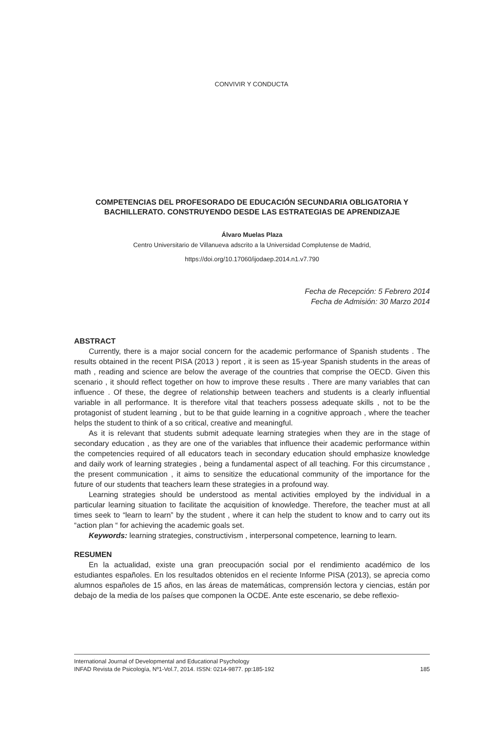CONVIVIR Y CONDUCTA
COMPETENCIAS DEL PROFESORADO DE EDUCACIÓN SECUNDARIA OBLIGATORIA Y BACHILLERATO. CONSTRUYENDO DESDE LAS ESTRATEGIAS DE APRENDIZAJE
Álvaro Muelas Plaza
Centro Universitario de Villanueva adscrito a la Universidad Complutense de Madrid,
https://doi.org/10.17060/ijodaep.2014.n1.v7.790
Fecha de Recepción: 5 Febrero 2014
Fecha de Admisión: 30 Marzo 2014
ABSTRACT
Currently, there is a major social concern for the academic performance of Spanish students . The results obtained in the recent PISA (2013 ) report , it is seen as 15-year Spanish students in the areas of math , reading and science are below the average of the countries that comprise the OECD. Given this scenario , it should reflect together on how to improve these results . There are many variables that can influence . Of these, the degree of relationship between teachers and students is a clearly influential variable in all performance. It is therefore vital that teachers possess adequate skills , not to be the protagonist of student learning , but to be that guide learning in a cognitive approach , where the teacher helps the student to think of a so critical, creative and meaningful.
As it is relevant that students submit adequate learning strategies when they are in the stage of secondary education , as they are one of the variables that influence their academic performance within the competencies required of all educators teach in secondary education should emphasize knowledge and daily work of learning strategies , being a fundamental aspect of all teaching. For this circumstance , the present communication , it aims to sensitize the educational community of the importance for the future of our students that teachers learn these strategies in a profound way.
Learning strategies should be understood as mental activities employed by the individual in a particular learning situation to facilitate the acquisition of knowledge. Therefore, the teacher must at all times seek to “learn to learn” by the student , where it can help the student to know and to carry out its “action plan “ for achieving the academic goals set.
Keywords: learning strategies, constructivism , interpersonal competence, learning to learn.
RESUMEN
En la actualidad, existe una gran preocupación social por el rendimiento académico de los estudiantes españoles. En los resultados obtenidos en el reciente Informe PISA (2013), se aprecia como alumnos españoles de 15 años, en las áreas de matemáticas, comprensión lectora y ciencias, están por debajo de la media de los países que componen la OCDE. Ante este escenario, se debe reflexio-
International Journal of Developmental and Educational Psychology
INFAD Revista de Psicología, Nº1-Vol.7, 2014. ISSN: 0214-9877. pp:185-192 185